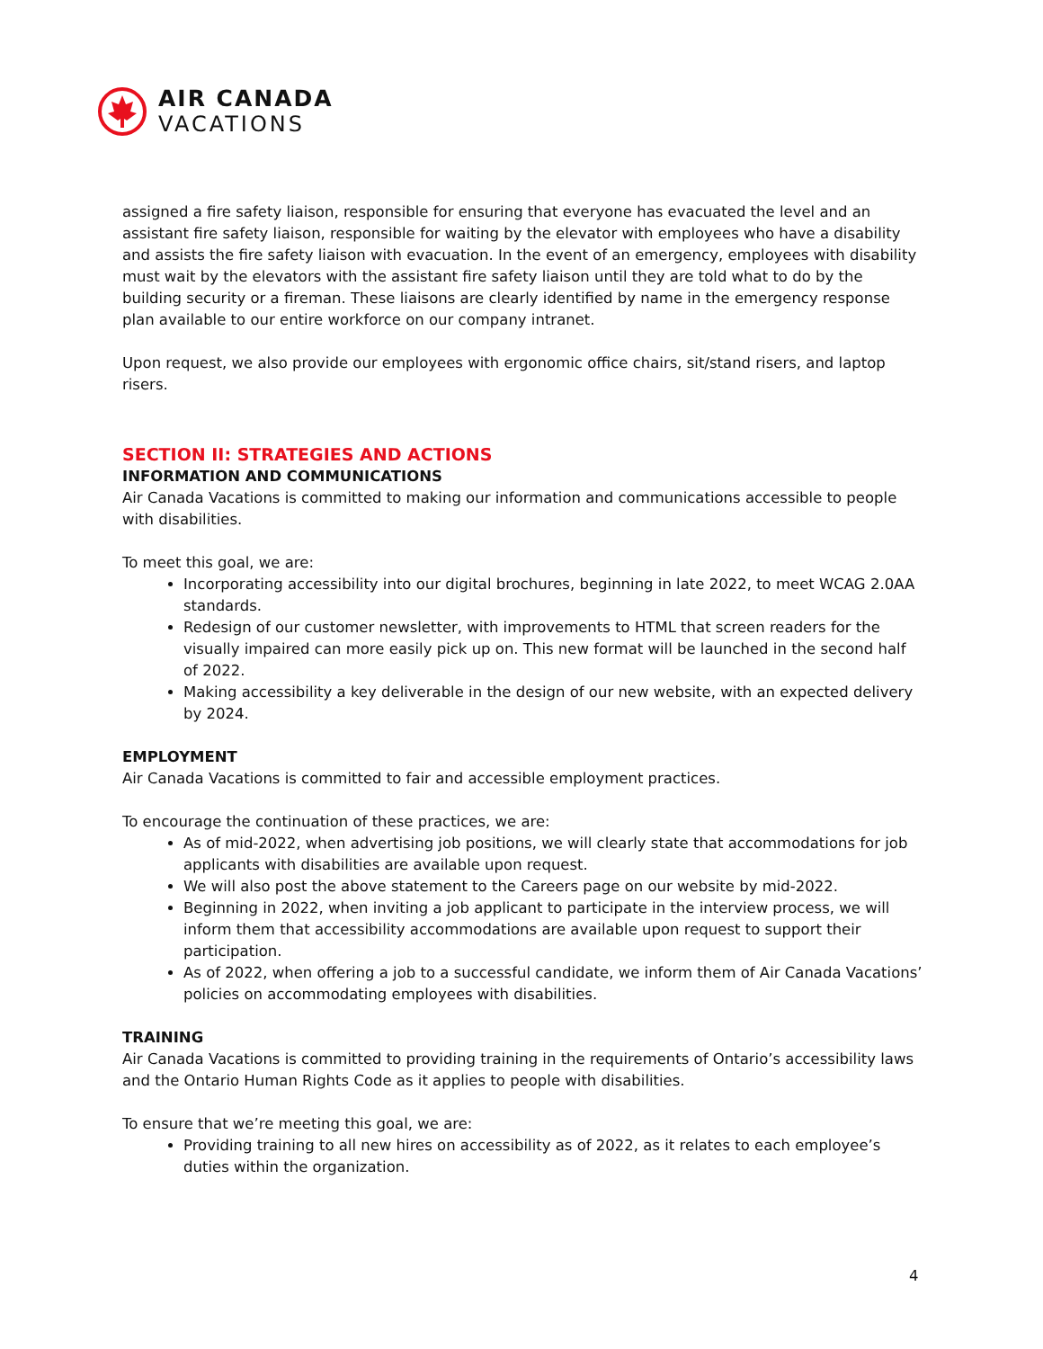AIR CANADA
VACATIONS
assigned a fire safety liaison, responsible for ensuring that everyone has evacuated the level and an assistant fire safety liaison, responsible for waiting by the elevator with employees who have a disability and assists the fire safety liaison with evacuation. In the event of an emergency, employees with disability must wait by the elevators with the assistant fire safety liaison until they are told what to do by the building security or a fireman. These liaisons are clearly identified by name in the emergency response plan available to our entire workforce on our company intranet.
Upon request, we also provide our employees with ergonomic office chairs, sit/stand risers, and laptop risers.
SECTION II: STRATEGIES AND ACTIONS
INFORMATION AND COMMUNICATIONS
Air Canada Vacations is committed to making our information and communications accessible to people with disabilities.
To meet this goal, we are:
Incorporating accessibility into our digital brochures, beginning in late 2022, to meet WCAG 2.0AA standards.
Redesign of our customer newsletter, with improvements to HTML that screen readers for the visually impaired can more easily pick up on. This new format will be launched in the second half of 2022.
Making accessibility a key deliverable in the design of our new website, with an expected delivery by 2024.
EMPLOYMENT
Air Canada Vacations is committed to fair and accessible employment practices.
To encourage the continuation of these practices, we are:
As of mid-2022, when advertising job positions, we will clearly state that accommodations for job applicants with disabilities are available upon request.
We will also post the above statement to the Careers page on our website by mid-2022.
Beginning in 2022, when inviting a job applicant to participate in the interview process, we will inform them that accessibility accommodations are available upon request to support their participation.
As of 2022, when offering a job to a successful candidate, we inform them of Air Canada Vacations’ policies on accommodating employees with disabilities.
TRAINING
Air Canada Vacations is committed to providing training in the requirements of Ontario’s accessibility laws and the Ontario Human Rights Code as it applies to people with disabilities.
To ensure that we’re meeting this goal, we are:
Providing training to all new hires on accessibility as of 2022, as it relates to each employee’s duties within the organization.
4